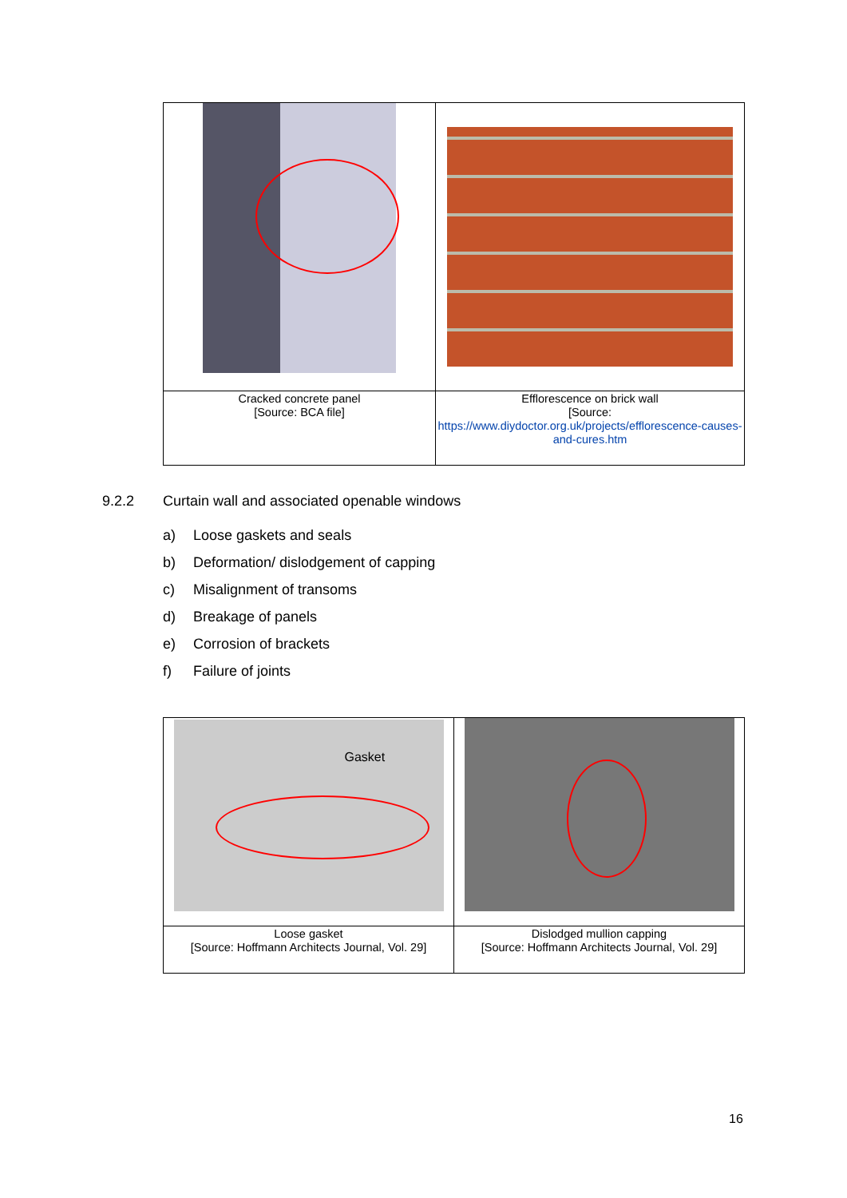| Cracked concrete panel [Source: BCA file] | Efflorescence on brick wall [Source: https://www.diydoctor.org.uk/projects/efflorescence-causes-and-cures.htm |
9.2.2 Curtain wall and associated openable windows
a) Loose gaskets and seals
b) Deformation/ dislodgement of capping
c) Misalignment of transoms
d) Breakage of panels
e) Corrosion of brackets
f) Failure of joints
| Gasket | |
| Loose gasket [Source: Hoffmann Architects Journal, Vol. 29] | Dislodged mullion capping [Source: Hoffmann Architects Journal, Vol. 29] |
16